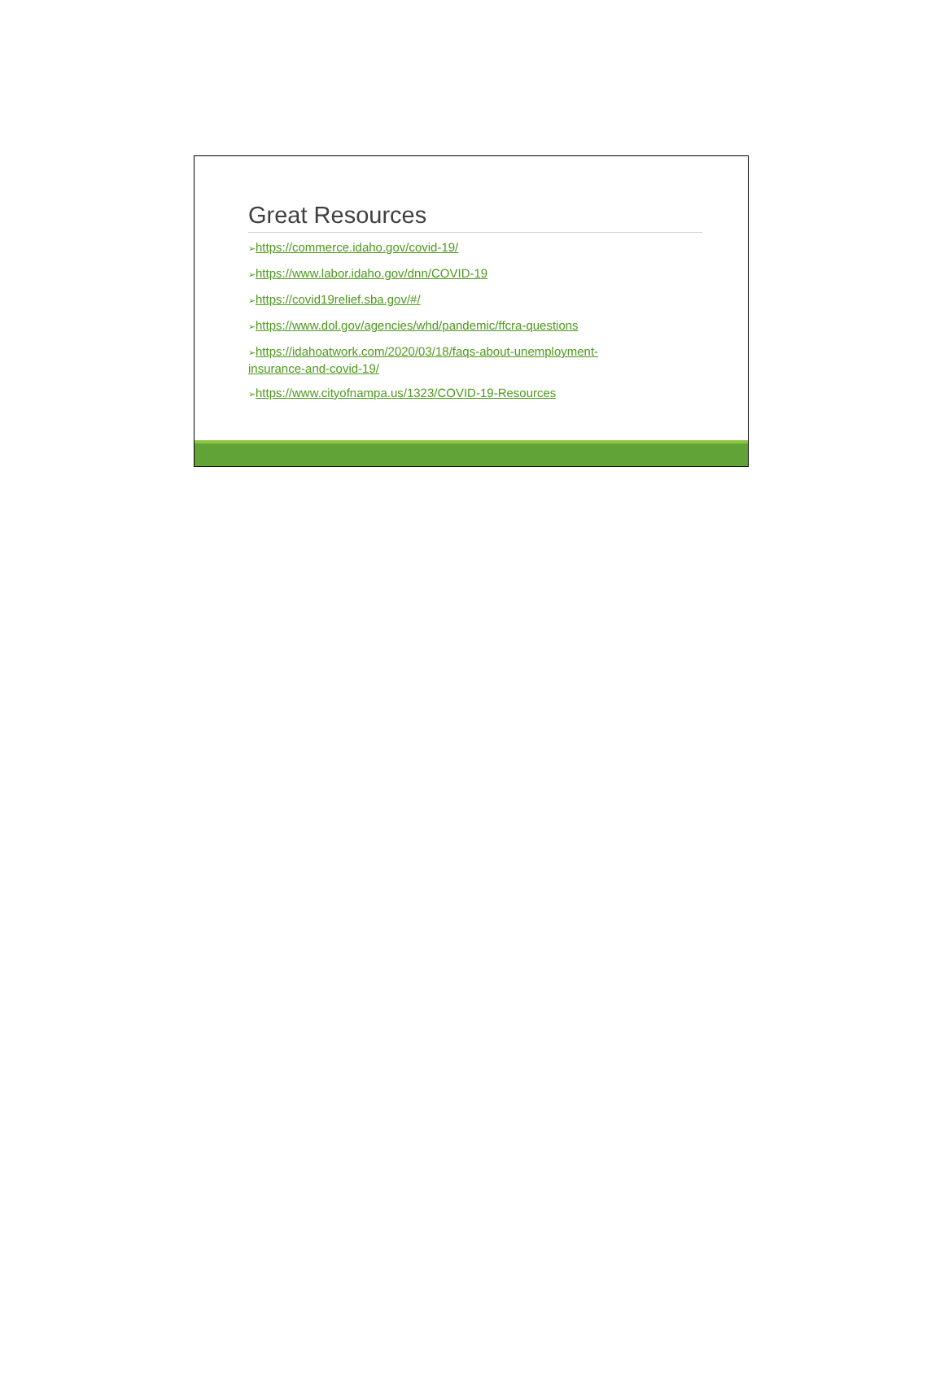Great Resources
➢https://commerce.idaho.gov/covid-19/
➢https://www.labor.idaho.gov/dnn/COVID-19
➢https://covid19relief.sba.gov/#/
➢https://www.dol.gov/agencies/whd/pandemic/ffcra-questions
➢https://idahoatwork.com/2020/03/18/faqs-about-unemployment-insurance-and-covid-19/
➢https://www.cityofnampa.us/1323/COVID-19-Resources